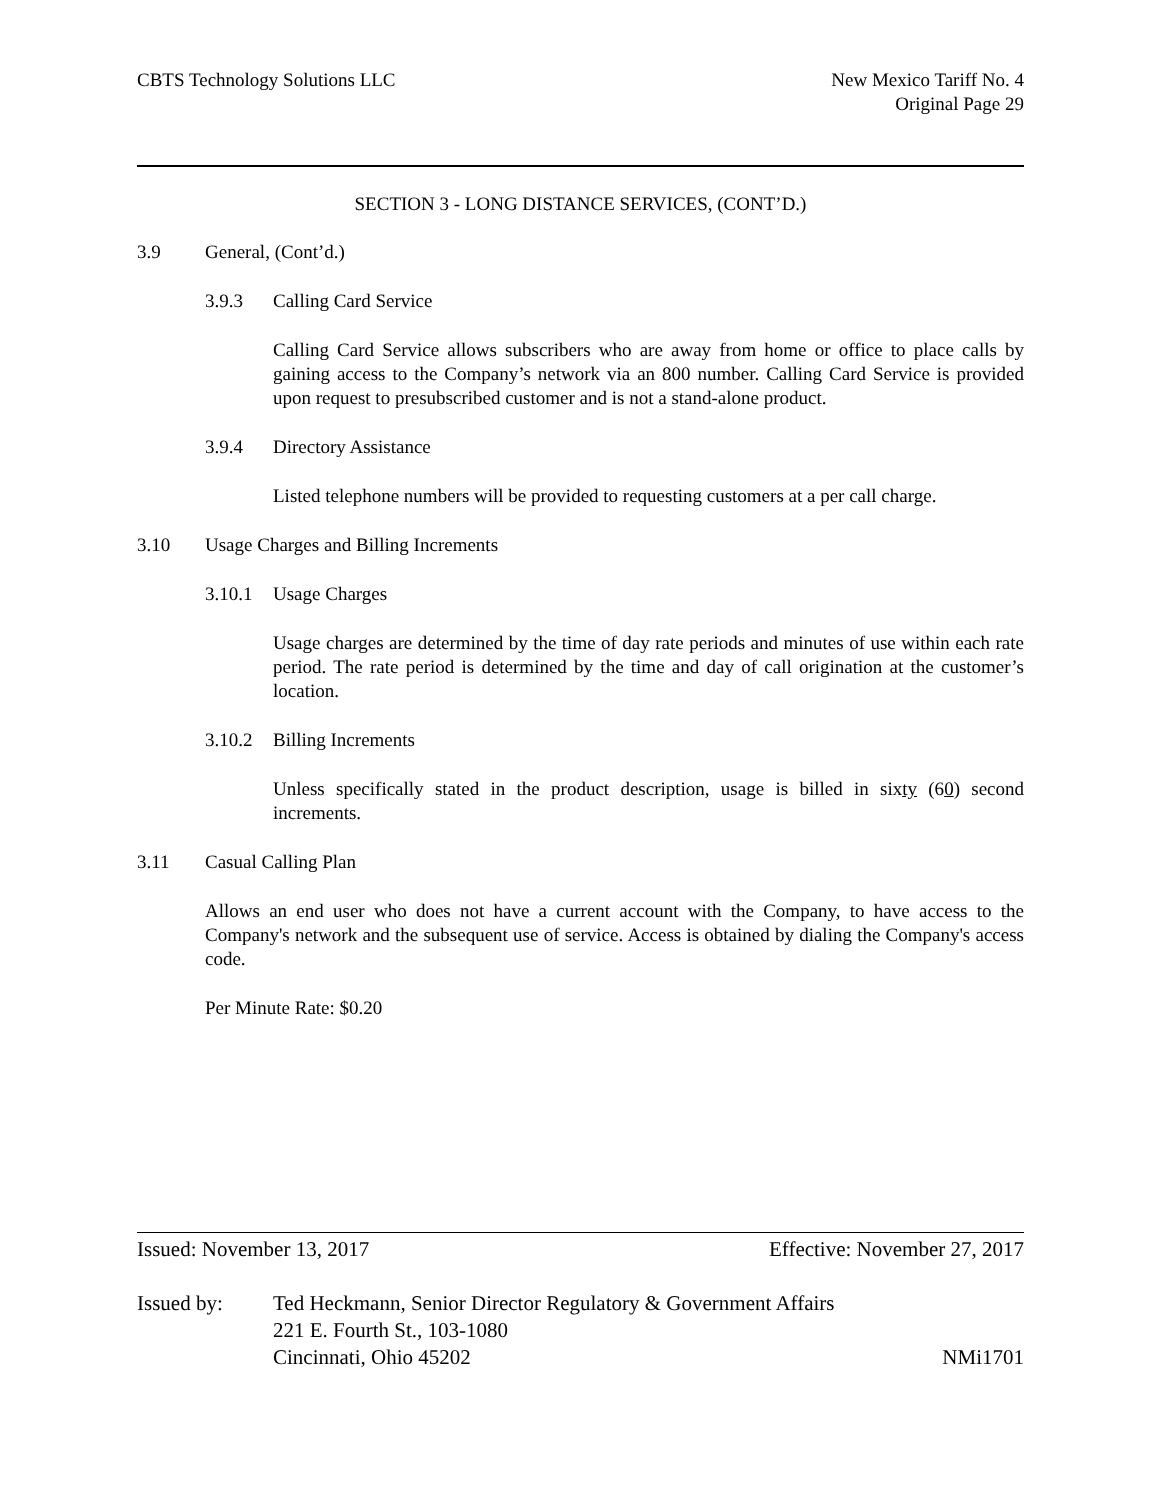CBTS Technology Solutions LLC New Mexico Tariff No. 4
Original Page 29
SECTION 3 - LONG DISTANCE SERVICES, (CONT’D.)
3.9 General, (Cont’d.)
3.9.3 Calling Card Service
Calling Card Service allows subscribers who are away from home or office to place calls by gaining access to the Company’s network via an 800 number. Calling Card Service is provided upon request to presubscribed customer and is not a stand-alone product.
3.9.4 Directory Assistance
Listed telephone numbers will be provided to requesting customers at a per call charge.
3.10 Usage Charges and Billing Increments
3.10.1 Usage Charges
Usage charges are determined by the time of day rate periods and minutes of use within each rate period. The rate period is determined by the time and day of call origination at the customer’s location.
3.10.2 Billing Increments
Unless specifically stated in the product description, usage is billed in sixty (60) second increments.
3.11 Casual Calling Plan
Allows an end user who does not have a current account with the Company, to have access to the Company's network and the subsequent use of service. Access is obtained by dialing the Company's access code.
Per Minute Rate: $0.20
Issued: November 13, 2017 Effective: November 27, 2017
Issued by: Ted Heckmann, Senior Director Regulatory & Government Affairs
221 E. Fourth St., 103-1080
Cincinnati, Ohio 45202 NMi1701